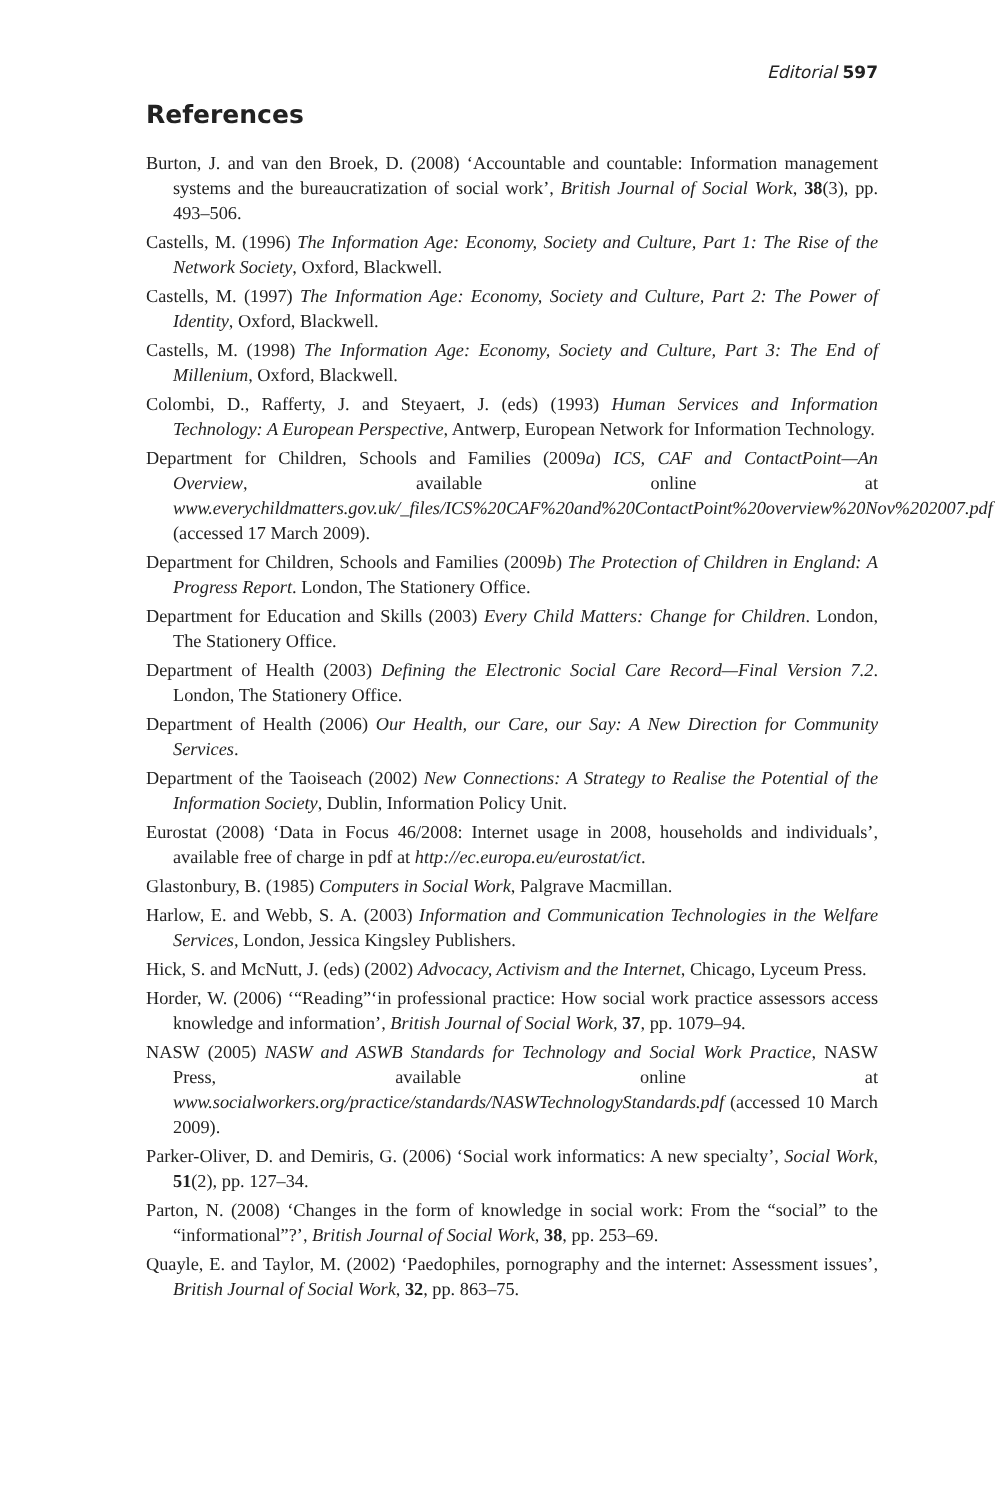Editorial 597
References
Burton, J. and van den Broek, D. (2008) ‘Accountable and countable: Information management systems and the bureaucratization of social work’, British Journal of Social Work, 38(3), pp. 493–506.
Castells, M. (1996) The Information Age: Economy, Society and Culture, Part 1: The Rise of the Network Society, Oxford, Blackwell.
Castells, M. (1997) The Information Age: Economy, Society and Culture, Part 2: The Power of Identity, Oxford, Blackwell.
Castells, M. (1998) The Information Age: Economy, Society and Culture, Part 3: The End of Millenium, Oxford, Blackwell.
Colombi, D., Rafferty, J. and Steyaert, J. (eds) (1993) Human Services and Information Technology: A European Perspective, Antwerp, European Network for Information Technology.
Department for Children, Schools and Families (2009a) ICS, CAF and ContactPoint—An Overview, available online at www.everychildmatters.gov.uk/_files/ICS%20CAF%20and%20ContactPoint%20overview%20Nov%202007.pdf (accessed 17 March 2009).
Department for Children, Schools and Families (2009b) The Protection of Children in England: A Progress Report. London, The Stationery Office.
Department for Education and Skills (2003) Every Child Matters: Change for Children. London, The Stationery Office.
Department of Health (2003) Defining the Electronic Social Care Record—Final Version 7.2. London, The Stationery Office.
Department of Health (2006) Our Health, our Care, our Say: A New Direction for Community Services.
Department of the Taoiseach (2002) New Connections: A Strategy to Realise the Potential of the Information Society, Dublin, Information Policy Unit.
Eurostat (2008) ‘Data in Focus 46/2008: Internet usage in 2008, households and individuals’, available free of charge in pdf at http://ec.europa.eu/eurostat/ict.
Glastonbury, B. (1985) Computers in Social Work, Palgrave Macmillan.
Harlow, E. and Webb, S. A. (2003) Information and Communication Technologies in the Welfare Services, London, Jessica Kingsley Publishers.
Hick, S. and McNutt, J. (eds) (2002) Advocacy, Activism and the Internet, Chicago, Lyceum Press.
Horder, W. (2006) ‘“Reading”‘in professional practice: How social work practice assessors access knowledge and information’, British Journal of Social Work, 37, pp. 1079–94.
NASW (2005) NASW and ASWB Standards for Technology and Social Work Practice, NASW Press, available online at www.socialworkers.org/practice/standards/NASWTechnologyStandards.pdf (accessed 10 March 2009).
Parker-Oliver, D. and Demiris, G. (2006) ‘Social work informatics: A new specialty’, Social Work, 51(2), pp. 127–34.
Parton, N. (2008) ‘Changes in the form of knowledge in social work: From the “social” to the “informational”?’, British Journal of Social Work, 38, pp. 253–69.
Quayle, E. and Taylor, M. (2002) ‘Paedophiles, pornography and the internet: Assessment issues’, British Journal of Social Work, 32, pp. 863–75.